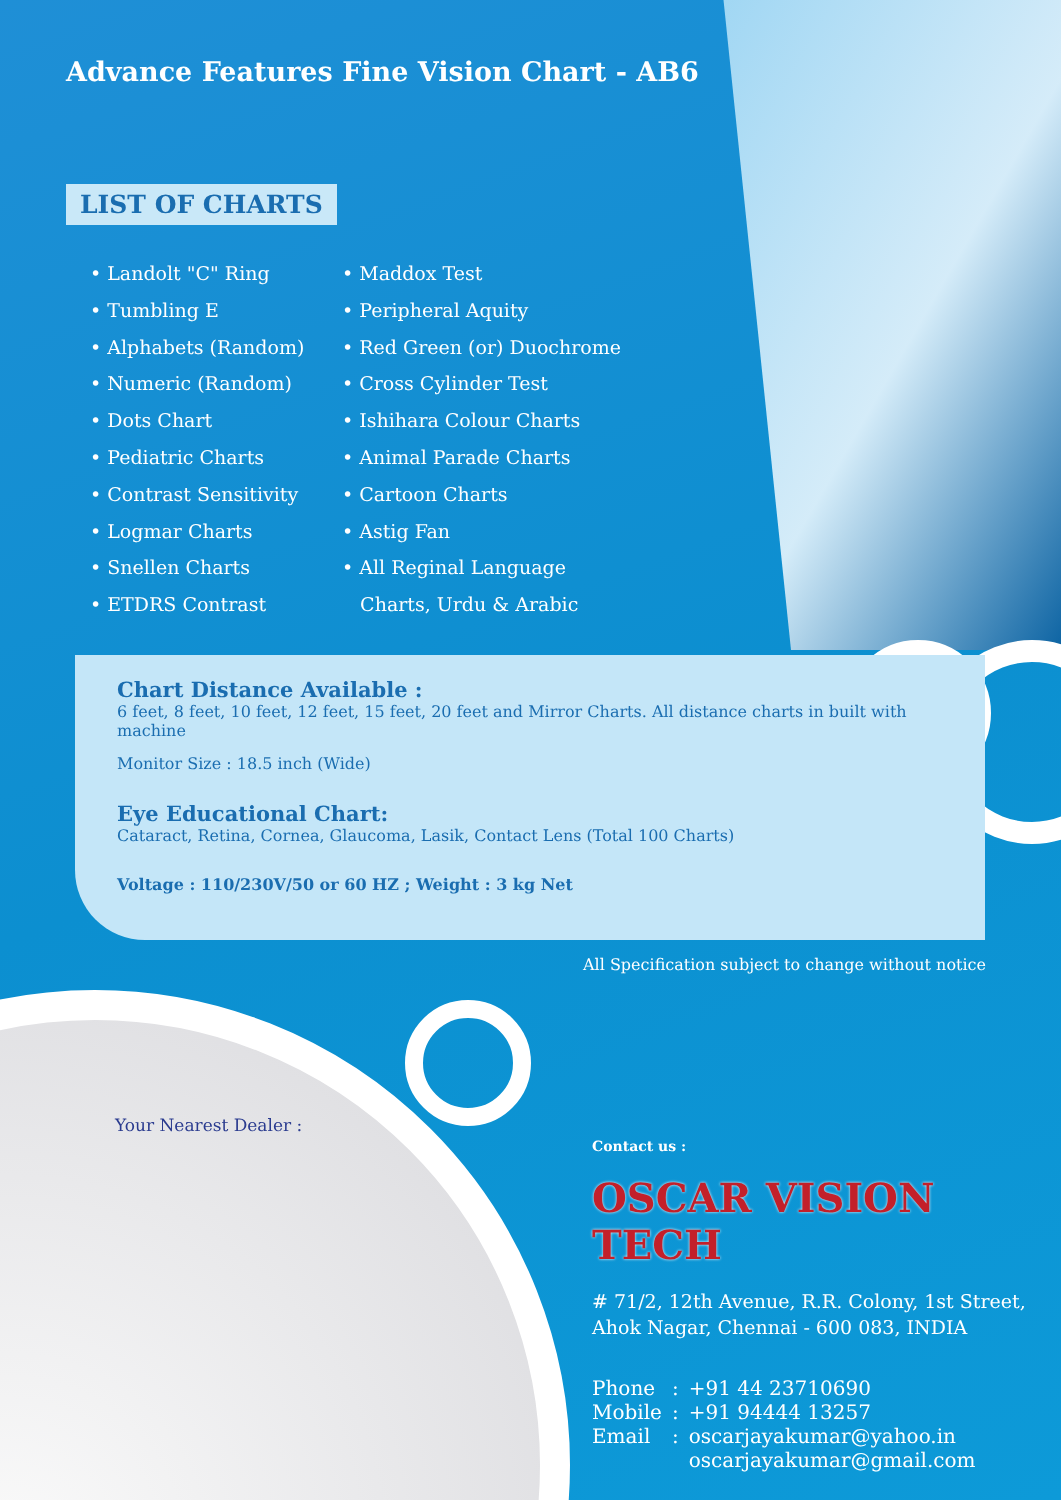Advance Features Fine Vision Chart - AB6
LIST OF CHARTS
• Landolt "C" Ring
• Tumbling E
• Alphabets (Random)
• Numeric (Random)
• Dots Chart
• Pediatric Charts
• Contrast Sensitivity
• Logmar Charts
• Snellen Charts
• ETDRS Contrast
• Maddox Test
• Peripheral Aquity
• Red Green (or) Duochrome
• Cross Cylinder Test
• Ishihara Colour Charts
• Animal Parade Charts
• Cartoon Charts
• Astig Fan
• All Reginal Language
Charts, Urdu & Arabic
Chart Distance Available :
6 feet, 8 feet, 10 feet, 12 feet, 15 feet, 20 feet and Mirror Charts. All distance charts in built with machine
Monitor Size : 18.5 inch (Wide)
Eye Educational Chart:
Cataract, Retina, Cornea, Glaucoma, Lasik, Contact Lens (Total 100 Charts)
Voltage : 110/230V/50 or 60 HZ ; Weight : 3 kg Net
All Specification subject to change without notice
Your Nearest Dealer :
Contact us :
OSCAR VISION TECH
# 71/2, 12th Avenue, R.R. Colony, 1st Street,
Ahok Nagar, Chennai - 600 083, INDIA
| Phone | : | +91 44 23710690 |
| Mobile | : | +91 94444 13257 |
| Email | : | oscarjayakumar@yahoo.in |
| | | oscarjayakumar@gmail.com |